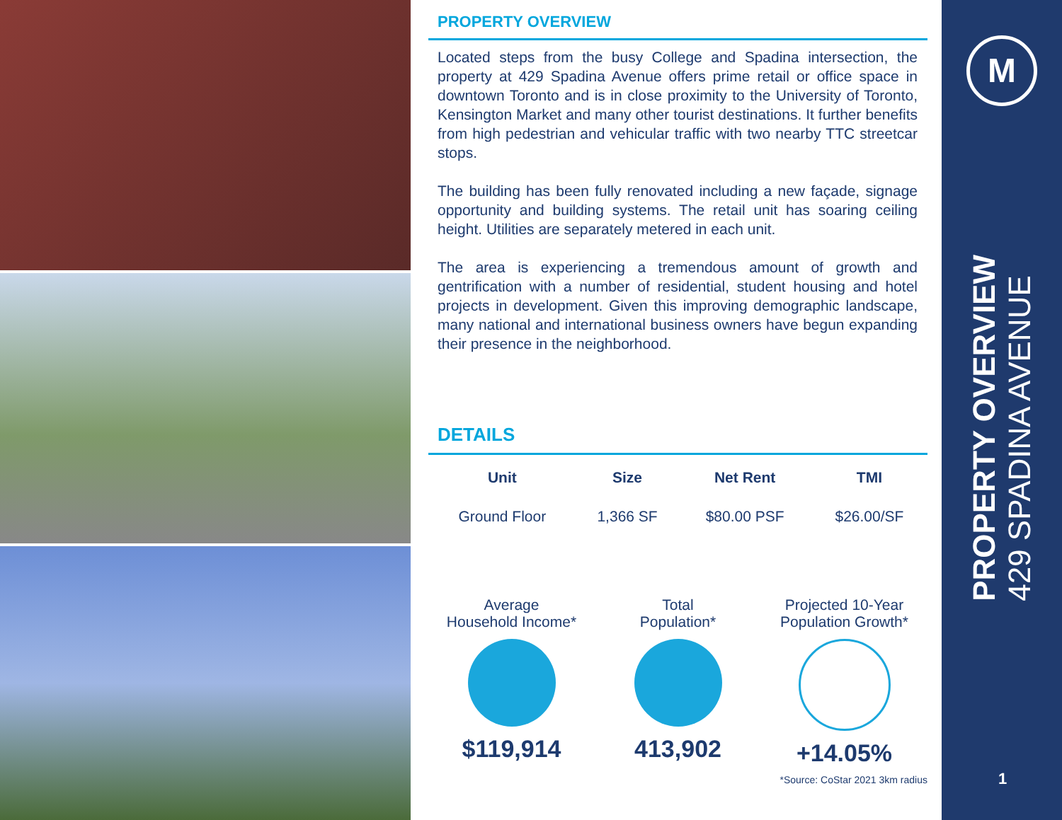PROPERTY OVERVIEW
Located steps from the busy College and Spadina intersection, the property at 429 Spadina Avenue offers prime retail or office space in downtown Toronto and is in close proximity to the University of Toronto, Kensington Market and many other tourist destinations. It further benefits from high pedestrian and vehicular traffic with two nearby TTC streetcar stops.
The building has been fully renovated including a new façade, signage opportunity and building systems. The retail unit has soaring ceiling height. Utilities are separately metered in each unit.
The area is experiencing a tremendous amount of growth and gentrification with a number of residential, student housing and hotel projects in development. Given this improving demographic landscape, many national and international business owners have begun expanding their presence in the neighborhood.
DETAILS
| Unit | Size | Net Rent | TMI |
| --- | --- | --- | --- |
| Ground Floor | 1,366 SF | $80.00 PSF | $26.00/SF |
Average
Household Income*
$119,914
Total
Population*
413,902
Projected 10-Year
Population Growth*
+14.05%
*Source: CoStar 2021 3km radius
M
PROPERTY OVERVIEW
429 SPADINA AVENUE
1